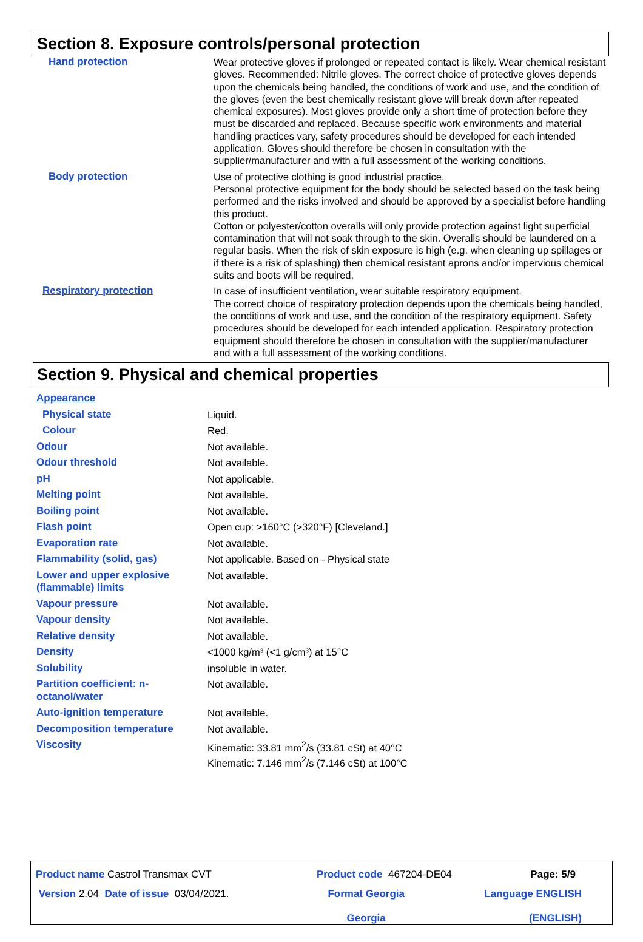Section 8. Exposure controls/personal protection
| Hand protection | Wear protective gloves if prolonged or repeated contact is likely. Wear chemical resistant gloves. Recommended: Nitrile gloves. The correct choice of protective gloves depends upon the chemicals being handled, the conditions of work and use, and the condition of the gloves (even the best chemically resistant glove will break down after repeated chemical exposures). Most gloves provide only a short time of protection before they must be discarded and replaced. Because specific work environments and material handling practices vary, safety procedures should be developed for each intended application. Gloves should therefore be chosen in consultation with the supplier/manufacturer and with a full assessment of the working conditions. |
| Body protection | Use of protective clothing is good industrial practice. Personal protective equipment for the body should be selected based on the task being performed and the risks involved and should be approved by a specialist before handling this product. Cotton or polyester/cotton overalls will only provide protection against light superficial contamination that will not soak through to the skin. Overalls should be laundered on a regular basis. When the risk of skin exposure is high (e.g. when cleaning up spillages or if there is a risk of splashing) then chemical resistant aprons and/or impervious chemical suits and boots will be required. |
| Respiratory protection | In case of insufficient ventilation, wear suitable respiratory equipment. The correct choice of respiratory protection depends upon the chemicals being handled, the conditions of work and use, and the condition of the respiratory equipment. Safety procedures should be developed for each intended application. Respiratory protection equipment should therefore be chosen in consultation with the supplier/manufacturer and with a full assessment of the working conditions. |
Section 9. Physical and chemical properties
| Appearance | |
| Physical state | Liquid. |
| Colour | Red. |
| Odour | Not available. |
| Odour threshold | Not available. |
| pH | Not applicable. |
| Melting point | Not available. |
| Boiling point | Not available. |
| Flash point | Open cup: >160°C (>320°F) [Cleveland.] |
| Evaporation rate | Not available. |
| Flammability (solid, gas) | Not applicable. Based on - Physical state |
| Lower and upper explosive (flammable) limits | Not available. |
| Vapour pressure | Not available. |
| Vapour density | Not available. |
| Relative density | Not available. |
| Density | <1000 kg/m³ (<1 g/cm³) at 15°C |
| Solubility | insoluble in water. |
| Partition coefficient: n-octanol/water | Not available. |
| Auto-ignition temperature | Not available. |
| Decomposition temperature | Not available. |
| Viscosity | Kinematic: 33.81 mm<sup>2</sup>/s (33.81 cSt) at 40°C Kinematic: 7.146 mm<sup>2</sup>/s (7.146 cSt) at 100°C |
| Product name Castrol Transmax CVT | Product code 467204-DE04 | Page: 5/9 |
| Version 2.04 Date of issue 03/04/2021. | Format Georgia Georgia | Language ENGLISH (ENGLISH) |